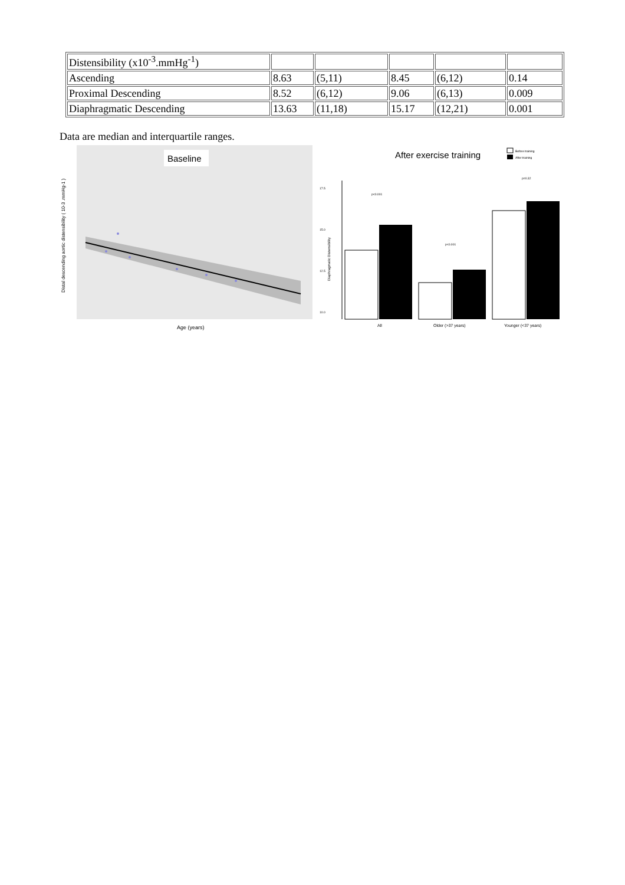| Distensibility (x10<sup>-3</sup>.mmHg<sup>-1</sup>) | | | | | |
| Ascending | 8.63 | (5,11) | 8.45 | (6,12) | 0.14 |
| Proximal Descending | 8.52 | (6,12) | 9.06 | (6,13) | 0.009 |
| Diaphragmatic Descending | 13.63 | (11,18) | 15.17 | (12,21) | 0.001 |
Data are median and interquartile ranges.
Baseline
Age (years)
Distal descending aortic distensibility ( 10-3 .mmHg-1 )
After exercise training
Before training
After training
Diaphragmatic Distensibility
17.5
15.0
12.5
10.0
p<0.001
p<0.001
p=0.32
All
Older (>37 years)
Younger (<37 years)